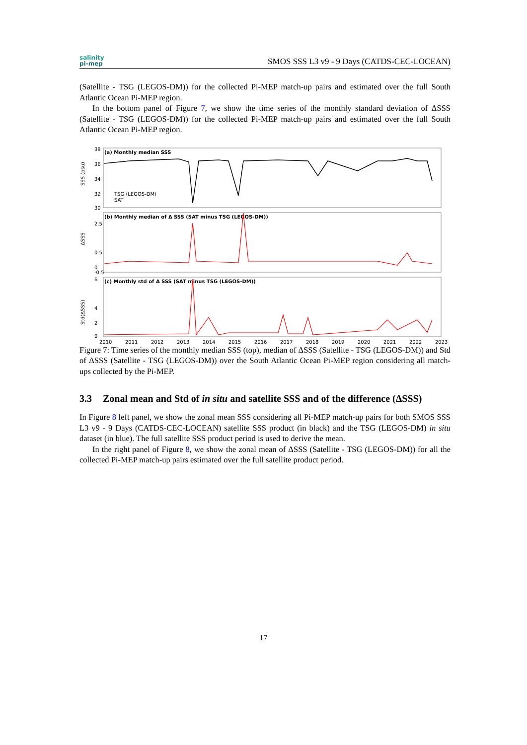salinity
pi-mep
SMOS SSS L3 v9 - 9 Days (CATDS-CEC-LOCEAN)
(Satellite - TSG (LEGOS-DM)) for the collected Pi-MEP match-up pairs and estimated over the full South Atlantic Ocean Pi-MEP region.
In the bottom panel of Figure 7, we show the time series of the monthly standard deviation of ΔSSS (Satellite - TSG (LEGOS-DM)) for the collected Pi-MEP match-up pairs and estimated over the full South Atlantic Ocean Pi-MEP region.
(a) Monthly median SSS
38
36
34
32
30
SSS (psu)
TSG (LEGOS-DM)
SAT
(b) Monthly median of Δ SSS (SAT minus TSG (LEGOS-DM))
2.5
0.5
0
-0.5
ΔSSS
(c) Monthly std of Δ SSS (SAT minus TSG (LEGOS-DM))
6
4
2
0
Std(ΔSSS)
2010
2011
2012
2013
2014
2015
2016
2017
2018
2019
2020
2021
2022
2023
Figure 7: Time series of the monthly median SSS (top), median of ΔSSS (Satellite - TSG (LEGOS-DM)) and Std of ΔSSS (Satellite - TSG (LEGOS-DM)) over the South Atlantic Ocean Pi-MEP region considering all match-ups collected by the Pi-MEP.
3.3 Zonal mean and Std of in situ and satellite SSS and of the difference (ΔSSS)
In Figure 8 left panel, we show the zonal mean SSS considering all Pi-MEP match-up pairs for both SMOS SSS L3 v9 - 9 Days (CATDS-CEC-LOCEAN) satellite SSS product (in black) and the TSG (LEGOS-DM) in situ dataset (in blue). The full satellite SSS product period is used to derive the mean.
In the right panel of Figure 8, we show the zonal mean of ΔSSS (Satellite - TSG (LEGOS-DM)) for all the collected Pi-MEP match-up pairs estimated over the full satellite product period.
17